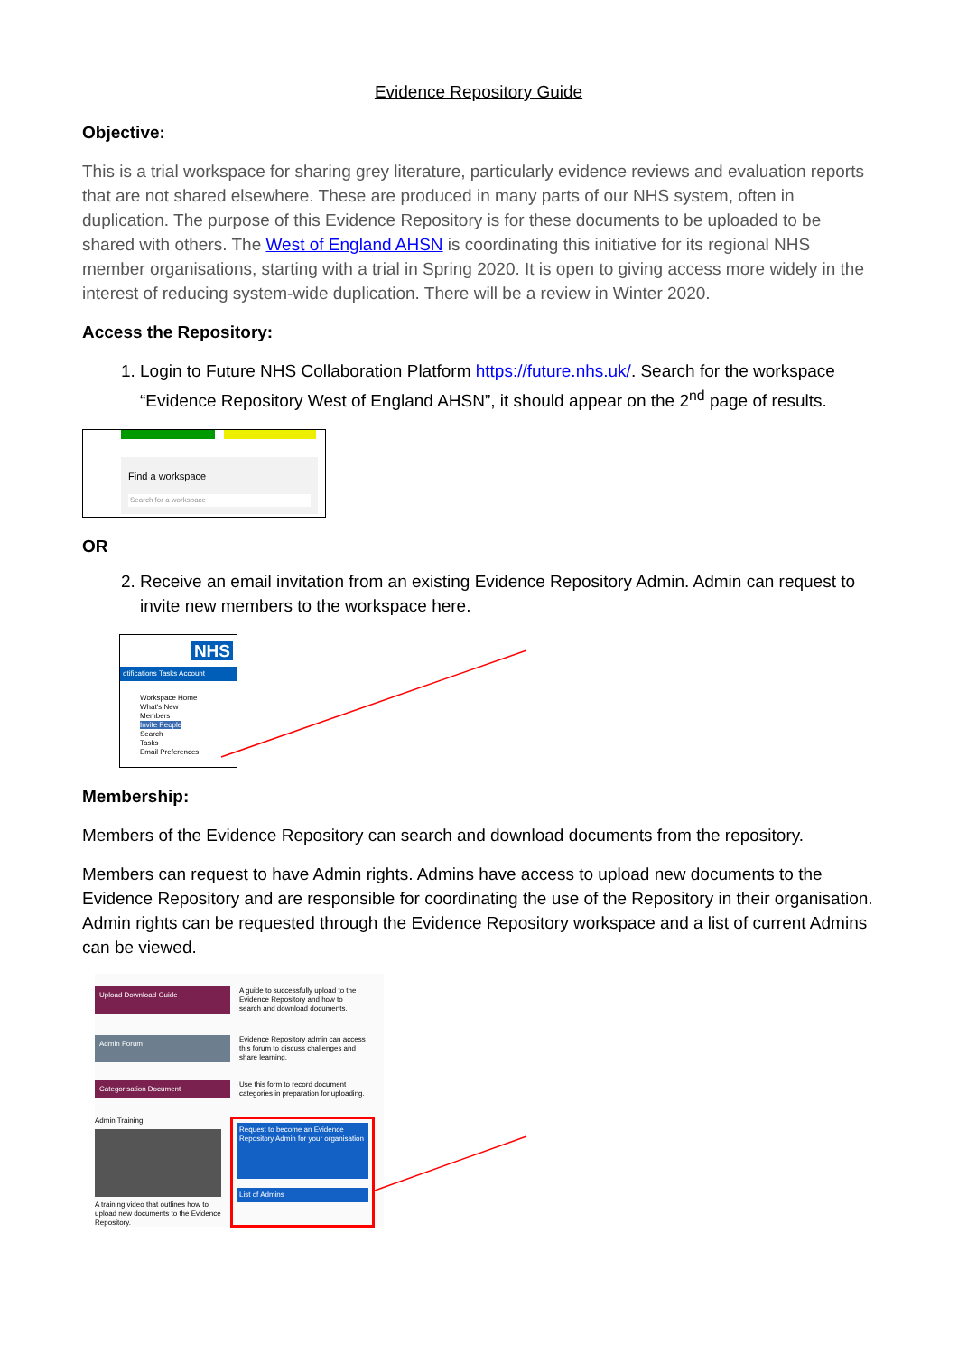Evidence Repository Guide
Objective:
This is a trial workspace for sharing grey literature, particularly evidence reviews and evaluation reports that are not shared elsewhere. These are produced in many parts of our NHS system, often in duplication. The purpose of this Evidence Repository is for these documents to be uploaded to be shared with others. The West of England AHSN is coordinating this initiative for its regional NHS member organisations, starting with a trial in Spring 2020. It is open to giving access more widely in the interest of reducing system-wide duplication. There will be a review in Winter 2020.
Access the Repository:
1. Login to Future NHS Collaboration Platform https://future.nhs.uk/. Search for the workspace “Evidence Repository West of England AHSN”, it should appear on the 2<sup>nd</sup> page of results.
Find a workspace
Search for a workspace
OR
2. Receive an email invitation from an existing Evidence Repository Admin. Admin can request to invite new members to the workspace here.
NHS
otifications Tasks Account
Workspace Home
What's New
Members
Invite People
Search
Tasks
Email Preferences
Membership:
Members of the Evidence Repository can search and download documents from the repository.
Members can request to have Admin rights. Admins have access to upload new documents to the Evidence Repository and are responsible for coordinating the use of the Repository in their organisation. Admin rights can be requested through the Evidence Repository workspace and a list of current Admins can be viewed.
Upload Download Guide
A guide to successfully upload to the Evidence Repository and how to search and download documents.
Admin Forum
Evidence Repository admin can access this forum to discuss challenges and share learning.
Categorisation Document
Use this form to record document categories in preparation for uploading.
Admin Training
A training video that outlines how to upload new documents to the Evidence Repository.
Request to become an Evidence Repository Admin for your organisation
List of Admins